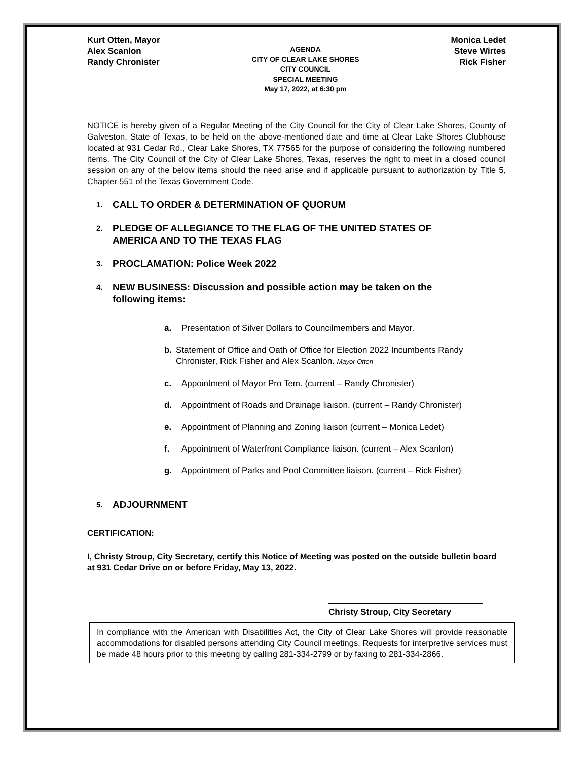Kurt Otten, Mayor
Alex Scanlon
Randy Chronister
AGENDA
CITY OF CLEAR LAKE SHORES
CITY COUNCIL
SPECIAL MEETING
May 17, 2022, at 6:30 pm
Monica Ledet
Steve Wirtes
Rick Fisher
NOTICE is hereby given of a Regular Meeting of the City Council for the City of Clear Lake Shores, County of Galveston, State of Texas, to be held on the above-mentioned date and time at Clear Lake Shores Clubhouse located at 931 Cedar Rd., Clear Lake Shores, TX 77565 for the purpose of considering the following numbered items. The City Council of the City of Clear Lake Shores, Texas, reserves the right to meet in a closed council session on any of the below items should the need arise and if applicable pursuant to authorization by Title 5, Chapter 551 of the Texas Government Code.
1. CALL TO ORDER & DETERMINATION OF QUORUM
2. PLEDGE OF ALLEGIANCE TO THE FLAG OF THE UNITED STATES OF
AMERICA AND TO THE TEXAS FLAG
3. PROCLAMATION: Police Week 2022
4. NEW BUSINESS: Discussion and possible action may be taken on the
following items:
a. Presentation of Silver Dollars to Councilmembers and Mayor.
b. Statement of Office and Oath of Office for Election 2022 Incumbents Randy Chronister, Rick Fisher and Alex Scanlon. Mayor Otten
c. Appointment of Mayor Pro Tem. (current – Randy Chronister)
d. Appointment of Roads and Drainage liaison. (current – Randy Chronister)
e. Appointment of Planning and Zoning liaison (current – Monica Ledet)
f. Appointment of Waterfront Compliance liaison. (current – Alex Scanlon)
g. Appointment of Parks and Pool Committee liaison. (current – Rick Fisher)
5. ADJOURNMENT
CERTIFICATION:
I, Christy Stroup, City Secretary, certify this Notice of Meeting was posted on the outside bulletin board at 931 Cedar Drive on or before Friday, May 13, 2022.
Christy Stroup, City Secretary
In compliance with the American with Disabilities Act, the City of Clear Lake Shores will provide reasonable accommodations for disabled persons attending City Council meetings. Requests for interpretive services must be made 48 hours prior to this meeting by calling 281-334-2799 or by faxing to 281-334-2866.